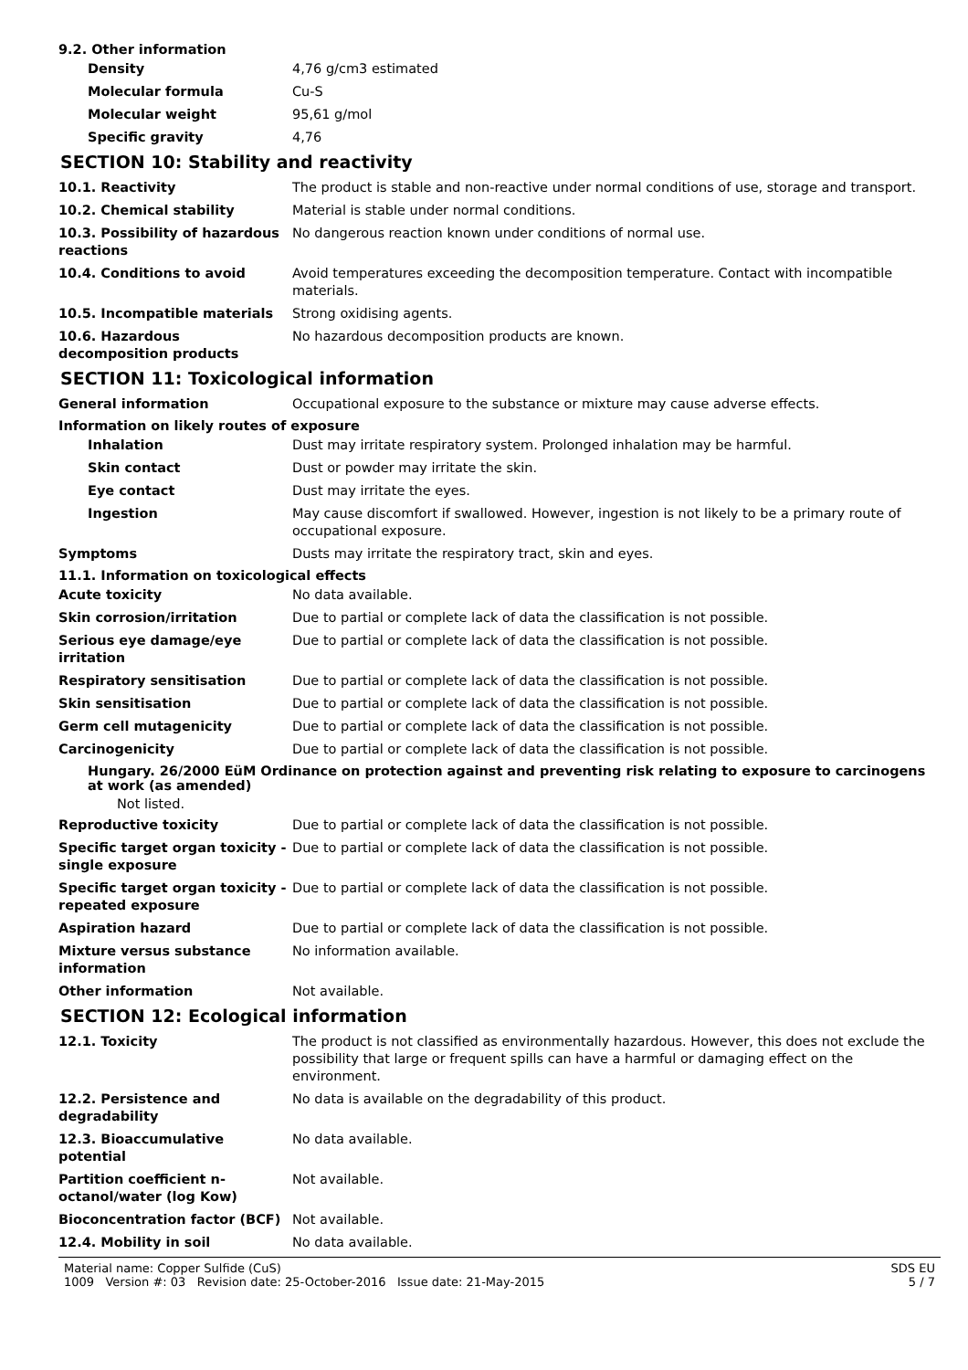9.2. Other information
Density 4,76 g/cm3 estimated
Molecular formula Cu-S
Molecular weight 95,61 g/mol
Specific gravity 4,76
SECTION 10: Stability and reactivity
10.1. Reactivity The product is stable and non-reactive under normal conditions of use, storage and transport.
10.2. Chemical stability Material is stable under normal conditions.
10.3. Possibility of hazardous reactions
No dangerous reaction known under conditions of normal use.
10.4. Conditions to avoid Avoid temperatures exceeding the decomposition temperature. Contact with incompatible materials.
10.5. Incompatible materials Strong oxidising agents.
10.6. Hazardous decomposition products
No hazardous decomposition products are known.
SECTION 11: Toxicological information
General information Occupational exposure to the substance or mixture may cause adverse effects.
Information on likely routes of exposure
Inhalation Dust may irritate respiratory system. Prolonged inhalation may be harmful.
Skin contact Dust or powder may irritate the skin.
Eye contact Dust may irritate the eyes.
Ingestion May cause discomfort if swallowed. However, ingestion is not likely to be a primary route of occupational exposure.
Symptoms Dusts may irritate the respiratory tract, skin and eyes.
11.1. Information on toxicological effects
Acute toxicity No data available.
Skin corrosion/irritation Due to partial or complete lack of data the classification is not possible.
Serious eye damage/eye irritation
Due to partial or complete lack of data the classification is not possible.
Respiratory sensitisation Due to partial or complete lack of data the classification is not possible.
Skin sensitisation Due to partial or complete lack of data the classification is not possible.
Germ cell mutagenicity Due to partial or complete lack of data the classification is not possible.
Carcinogenicity Due to partial or complete lack of data the classification is not possible.
Hungary. 26/2000 EüM Ordinance on protection against and preventing risk relating to exposure to carcinogens at work (as amended)
Not listed.
Reproductive toxicity Due to partial or complete lack of data the classification is not possible.
Specific target organ toxicity - single exposure
Due to partial or complete lack of data the classification is not possible.
Specific target organ toxicity - repeated exposure
Due to partial or complete lack of data the classification is not possible.
Aspiration hazard Due to partial or complete lack of data the classification is not possible.
Mixture versus substance information
No information available.
Other information Not available.
SECTION 12: Ecological information
12.1. Toxicity The product is not classified as environmentally hazardous. However, this does not exclude the possibility that large or frequent spills can have a harmful or damaging effect on the environment.
12.2. Persistence and degradability
No data is available on the degradability of this product.
12.3. Bioaccumulative potential
No data available.
Partition coefficient n-octanol/water (log Kow)
Not available.
Bioconcentration factor (BCF) Not available.
12.4. Mobility in soil No data available.
Material name: Copper Sulfide (CuS)
1009 Version #: 03 Revision date: 25-October-2016 Issue date: 21-May-2015
SDS EU
5 / 7